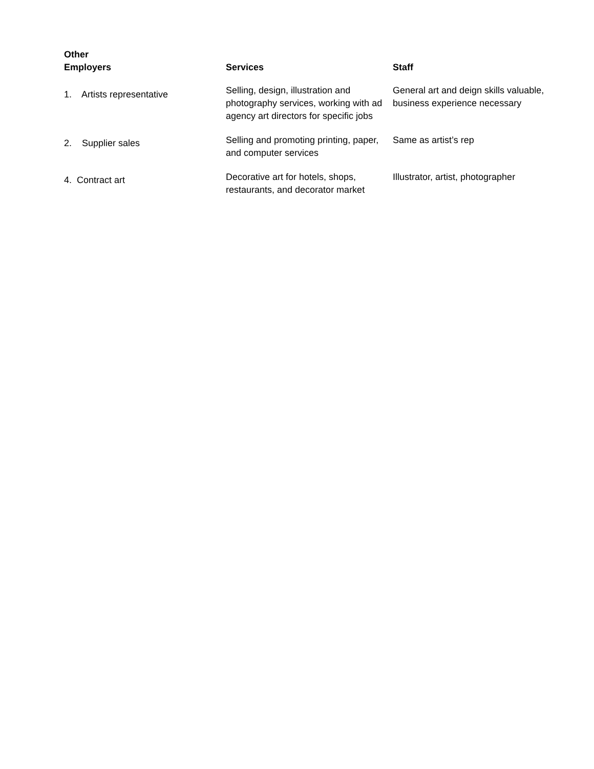| Other Employers | Services | Staff |
| --- | --- | --- |
| 1. Artists representative | Selling, design, illustration and photography services, working with ad agency art directors for specific jobs | General art and deign skills valuable, business experience necessary |
| 2. Supplier sales | Selling and promoting printing, paper, and computer services | Same as artist’s rep |
| 4. Contract art | Decorative art for hotels, shops, restaurants, and decorator market | Illustrator, artist, photographer |